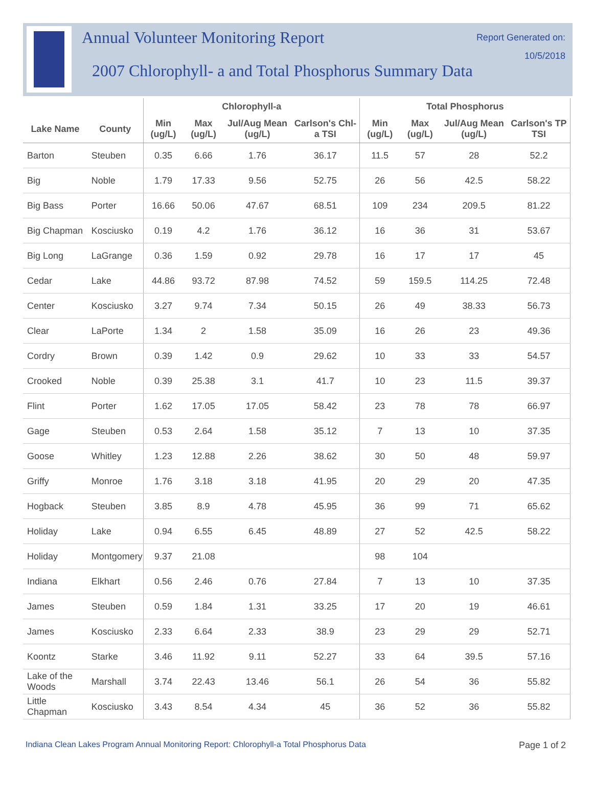Annual Volunteer Monitoring Report
2007 Chlorophyll- a and Total Phosphorus Summary Data
Report Generated on:
10/5/2018
| | | Chlorophyll-a | | | | Total Phosphorus | | | |
| --- | --- | --- | --- | --- | --- | --- | --- | --- | --- |
| Lake Name | County | Min (ug/L) | Max (ug/L) | Jul/Aug Mean (ug/L) | Carlson's Chl-a TSI | Min (ug/L) | Max (ug/L) | Jul/Aug Mean (ug/L) | Carlson's TP TSI |
| Barton | Steuben | 0.35 | 6.66 | 1.76 | 36.17 | 11.5 | 57 | 28 | 52.2 |
| Big | Noble | 1.79 | 17.33 | 9.56 | 52.75 | 26 | 56 | 42.5 | 58.22 |
| Big Bass | Porter | 16.66 | 50.06 | 47.67 | 68.51 | 109 | 234 | 209.5 | 81.22 |
| Big Chapman | Kosciusko | 0.19 | 4.2 | 1.76 | 36.12 | 16 | 36 | 31 | 53.67 |
| Big Long | LaGrange | 0.36 | 1.59 | 0.92 | 29.78 | 16 | 17 | 17 | 45 |
| Cedar | Lake | 44.86 | 93.72 | 87.98 | 74.52 | 59 | 159.5 | 114.25 | 72.48 |
| Center | Kosciusko | 3.27 | 9.74 | 7.34 | 50.15 | 26 | 49 | 38.33 | 56.73 |
| Clear | LaPorte | 1.34 | 2 | 1.58 | 35.09 | 16 | 26 | 23 | 49.36 |
| Cordry | Brown | 0.39 | 1.42 | 0.9 | 29.62 | 10 | 33 | 33 | 54.57 |
| Crooked | Noble | 0.39 | 25.38 | 3.1 | 41.7 | 10 | 23 | 11.5 | 39.37 |
| Flint | Porter | 1.62 | 17.05 | 17.05 | 58.42 | 23 | 78 | 78 | 66.97 |
| Gage | Steuben | 0.53 | 2.64 | 1.58 | 35.12 | 7 | 13 | 10 | 37.35 |
| Goose | Whitley | 1.23 | 12.88 | 2.26 | 38.62 | 30 | 50 | 48 | 59.97 |
| Griffy | Monroe | 1.76 | 3.18 | 3.18 | 41.95 | 20 | 29 | 20 | 47.35 |
| Hogback | Steuben | 3.85 | 8.9 | 4.78 | 45.95 | 36 | 99 | 71 | 65.62 |
| Holiday | Lake | 0.94 | 6.55 | 6.45 | 48.89 | 27 | 52 | 42.5 | 58.22 |
| Holiday | Montgomery | 9.37 | 21.08 | | | 98 | 104 | | |
| Indiana | Elkhart | 0.56 | 2.46 | 0.76 | 27.84 | 7 | 13 | 10 | 37.35 |
| James | Steuben | 0.59 | 1.84 | 1.31 | 33.25 | 17 | 20 | 19 | 46.61 |
| James | Kosciusko | 2.33 | 6.64 | 2.33 | 38.9 | 23 | 29 | 29 | 52.71 |
| Koontz | Starke | 3.46 | 11.92 | 9.11 | 52.27 | 33 | 64 | 39.5 | 57.16 |
| Lake of the Woods | Marshall | 3.74 | 22.43 | 13.46 | 56.1 | 26 | 54 | 36 | 55.82 |
| Little Chapman | Kosciusko | 3.43 | 8.54 | 4.34 | 45 | 36 | 52 | 36 | 55.82 |
Indiana Clean Lakes Program Annual Monitoring Report: Chlorophyll-a Total Phosphorus Data Page 1 of 2